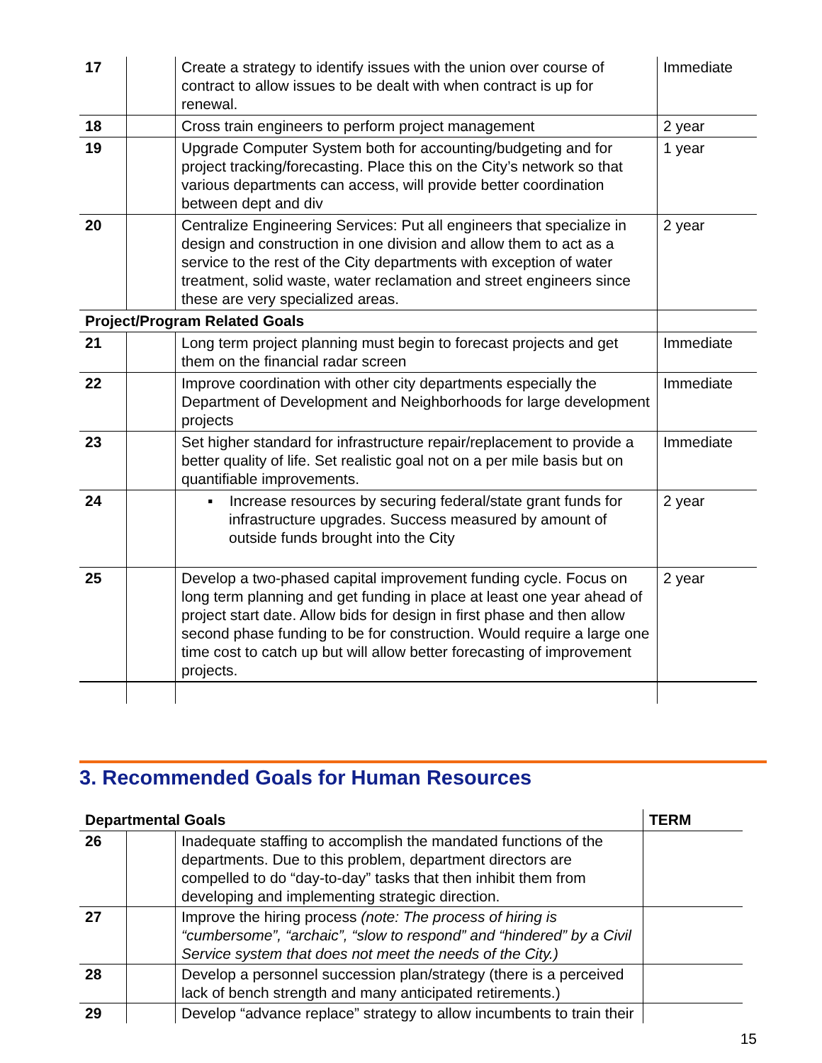| 17 | | Create a strategy to identify issues with the union over course of contract to allow issues to be dealt with when contract is up for renewal. | Immediate |
| 18 | | Cross train engineers to perform project management | 2 year |
| 19 | | Upgrade Computer System both for accounting/budgeting and for project tracking/forecasting. Place this on the City’s network so that various departments can access, will provide better coordination between dept and div | 1 year |
| 20 | | Centralize Engineering Services: Put all engineers that specialize in design and construction in one division and allow them to act as a service to the rest of the City departments with exception of water treatment, solid waste, water reclamation and street engineers since these are very specialized areas. | 2 year |
| Project/Program Related Goals | | | |
| 21 | | Long term project planning must begin to forecast projects and get them on the financial radar screen | Immediate |
| 22 | | Improve coordination with other city departments especially the Department of Development and Neighborhoods for large development projects | Immediate |
| 23 | | Set higher standard for infrastructure repair/replacement to provide a better quality of life. Set realistic goal not on a per mile basis but on quantifiable improvements. | Immediate |
| 24 | | ▪ Increase resources by securing federal/state grant funds for infrastructure upgrades. Success measured by amount of outside funds brought into the City | 2 year |
| 25 | | Develop a two-phased capital improvement funding cycle. Focus on long term planning and get funding in place at least one year ahead of project start date. Allow bids for design in first phase and then allow second phase funding to be for construction. Would require a large one time cost to catch up but will allow better forecasting of improvement projects. | 2 year |
3. Recommended Goals for Human Resources
| Departmental Goals | | | TERM |
| --- | --- | --- | --- |
| 26 | | Inadequate staffing to accomplish the mandated functions of the departments. Due to this problem, department directors are compelled to do “day-to-day” tasks that then inhibit them from developing and implementing strategic direction. | |
| 27 | | Improve the hiring process (note: The process of hiring is “cumbersome”, “archaic”, “slow to respond” and “hindered” by a Civil Service system that does not meet the needs of the City.) | |
| 28 | | Develop a personnel succession plan/strategy (there is a perceived lack of bench strength and many anticipated retirements.) | |
| 29 | | Develop “advance replace” strategy to allow incumbents to train their | |
15